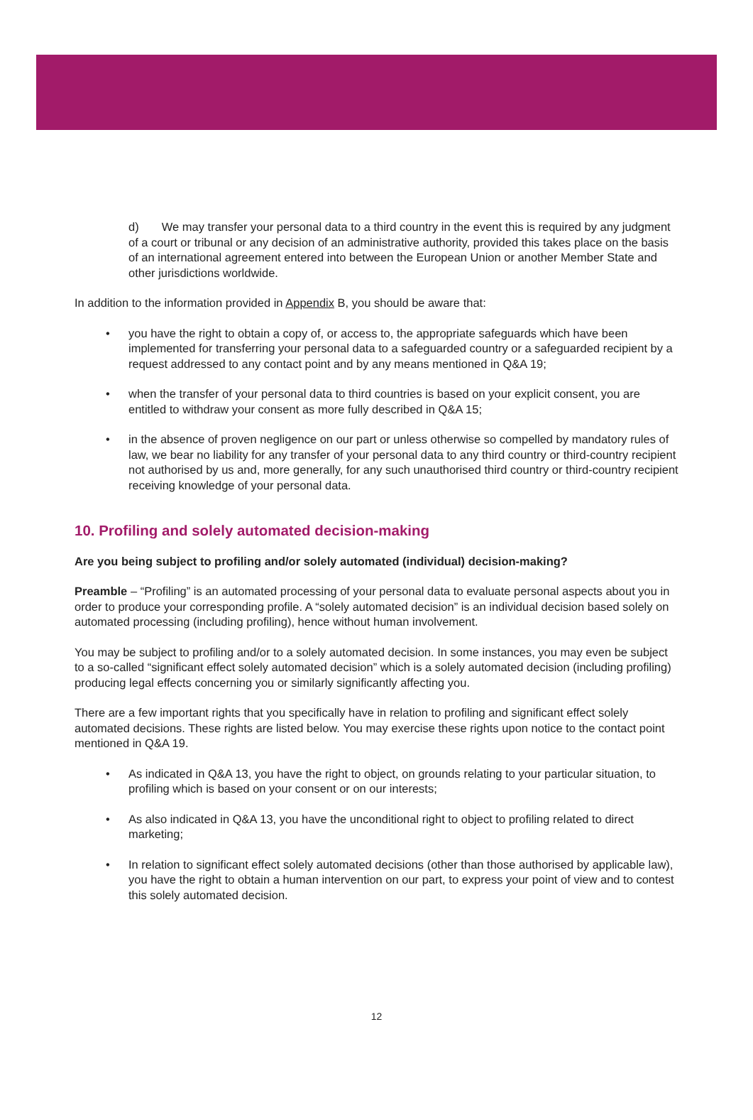d) We may transfer your personal data to a third country in the event this is required by any judgment of a court or tribunal or any decision of an administrative authority, provided this takes place on the basis of an international agreement entered into between the European Union or another Member State and other jurisdictions worldwide.
In addition to the information provided in Appendix B, you should be aware that:
• you have the right to obtain a copy of, or access to, the appropriate safeguards which have been implemented for transferring your personal data to a safeguarded country or a safeguarded recipient by a request addressed to any contact point and by any means mentioned in Q&A 19;
• when the transfer of your personal data to third countries is based on your explicit consent, you are entitled to withdraw your consent as more fully described in Q&A 15;
• in the absence of proven negligence on our part or unless otherwise so compelled by mandatory rules of law, we bear no liability for any transfer of your personal data to any third country or third-country recipient not authorised by us and, more generally, for any such unauthorised third country or third-country recipient receiving knowledge of your personal data.
10. Profiling and solely automated decision-making
Are you being subject to profiling and/or solely automated (individual) decision-making?
Preamble – “Profiling” is an automated processing of your personal data to evaluate personal aspects about you in order to produce your corresponding profile. A “solely automated decision” is an individual decision based solely on automated processing (including profiling), hence without human involvement.
You may be subject to profiling and/or to a solely automated decision. In some instances, you may even be subject to a so-called “significant effect solely automated decision” which is a solely automated decision (including profiling) producing legal effects concerning you or similarly significantly affecting you.
There are a few important rights that you specifically have in relation to profiling and significant effect solely automated decisions. These rights are listed below. You may exercise these rights upon notice to the contact point mentioned in Q&A 19.
• As indicated in Q&A 13, you have the right to object, on grounds relating to your particular situation, to profiling which is based on your consent or on our interests;
• As also indicated in Q&A 13, you have the unconditional right to object to profiling related to direct marketing;
• In relation to significant effect solely automated decisions (other than those authorised by applicable law), you have the right to obtain a human intervention on our part, to express your point of view and to contest this solely automated decision.
12